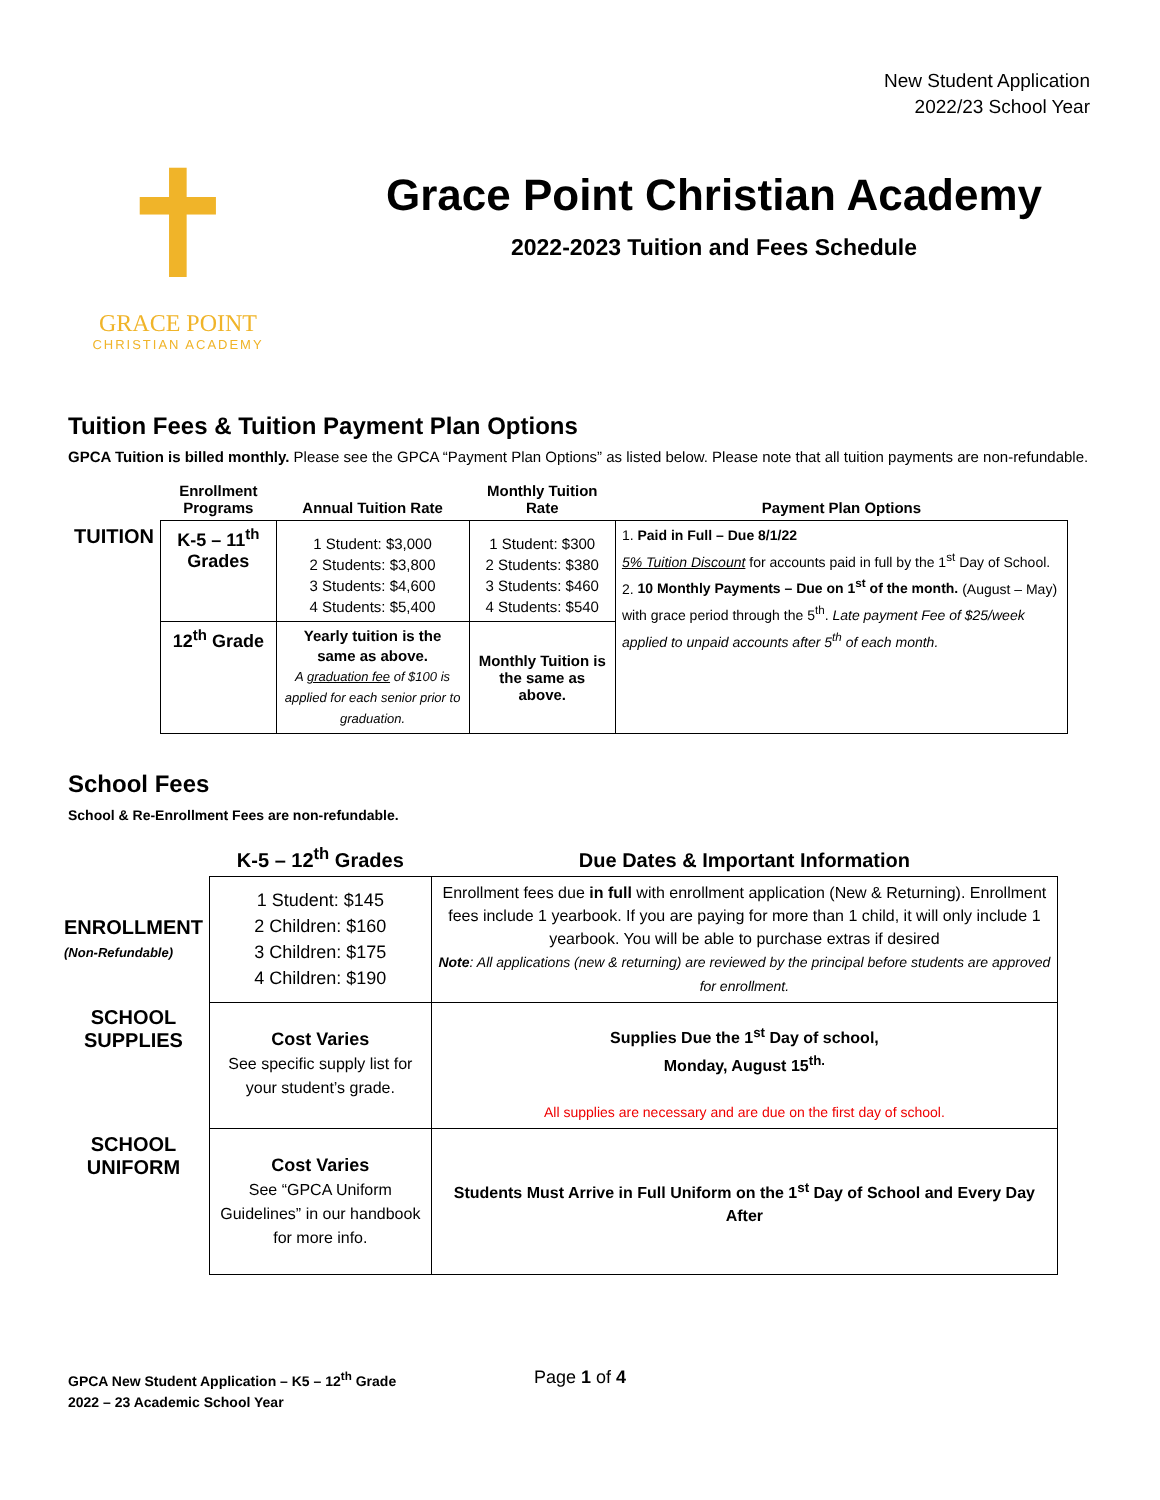New Student Application
2022/23 School Year
✝
GRACE POINT
CHRISTIAN ACADEMY
Grace Point Christian Academy
2022-2023 Tuition and Fees Schedule
Tuition Fees & Tuition Payment Plan Options
GPCA Tuition is billed monthly. Please see the GPCA “Payment Plan Options” as listed below. Please note that all tuition payments are non-refundable.
| | Enrollment Programs | Annual Tuition Rate | Monthly Tuition Rate | Payment Plan Options |
| --- | --- | --- | --- | --- |
| TUITION | K-5 – 11<sup>th</sup> Grades | 1 Student: $3,000 2 Students: $3,800 3 Students: $4,600 4 Students: $5,400 | 1 Student: $300 2 Students: $380 3 Students: $460 4 Students: $540 | 1. Paid in Full – Due 8/1/22 5% Tuition Discount for accounts paid in full by the 1<sup>st</sup> Day of School. 2. 10 Monthly Payments – Due on 1<sup>st</sup> of the month. (August – May) with grace period through the 5<sup>th</sup>. Late payment Fee of $25/week applied to unpaid accounts after 5<sup>th</sup> of each month. |
| | 12<sup>th</sup> Grade | Yearly tuition is the same as above. A graduation fee of $100 is applied for each senior prior to graduation. | Monthly Tuition is the same as above. | |
School Fees
School & Re-Enrollment Fees are non-refundable.
| | K-5 – 12<sup>th</sup> Grades | Due Dates & Important Information |
| --- | --- | --- |
| ENROLLMENT (Non-Refundable) | 1 Student: $145 2 Children: $160 3 Children: $175 4 Children: $190 | Enrollment fees due in full with enrollment application (New & Returning). Enrollment fees include 1 yearbook. If you are paying for more than 1 child, it will only include 1 yearbook. You will be able to purchase extras if desired Note : All applications (new & returning) are reviewed by the principal before students are approved for enrollment. |
| SCHOOL SUPPLIES | Cost Varies See specific supply list for your student’s grade. | Supplies Due the 1<sup>st</sup> Day of school, Monday, August 15<sup>th.</sup> All supplies are necessary and are due on the first day of school. |
| SCHOOL UNIFORM | Cost Varies See “GPCA Uniform Guidelines” in our handbook for more info. | Students Must Arrive in Full Uniform on the 1<sup>st</sup> Day of School and Every Day After |
Page 1 of 4
GPCA New Student Application – K5 – 12<sup>th</sup> Grade
2022 – 23 Academic School Year